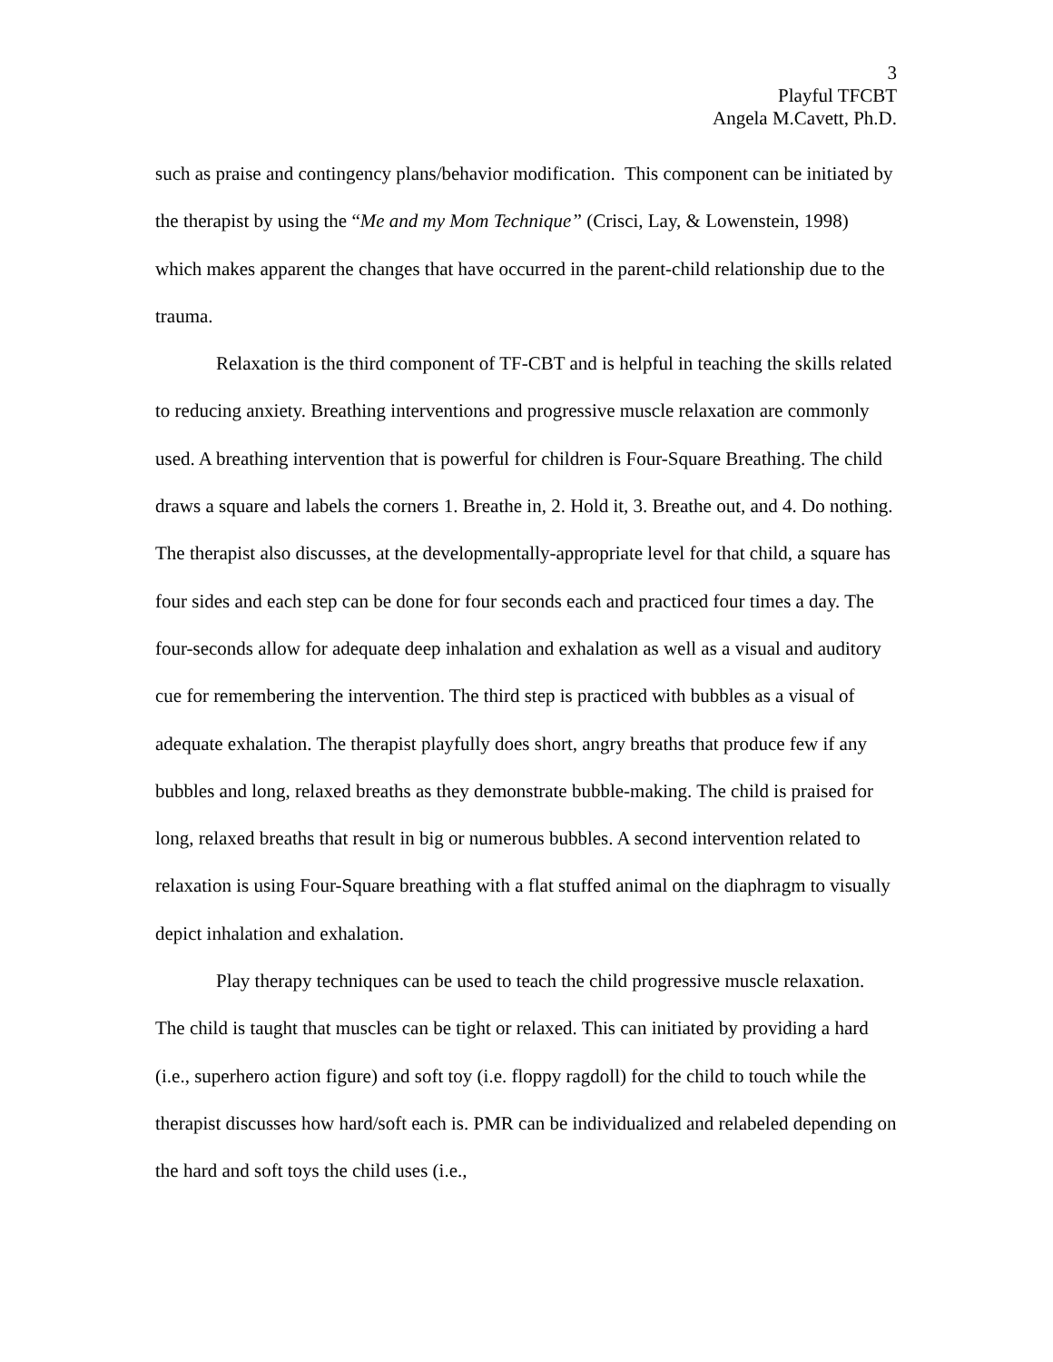3
Playful TFCBT
Angela M.Cavett, Ph.D.
such as praise and contingency plans/behavior modification. This component can be initiated by the therapist by using the “Me and my Mom Technique” (Crisci, Lay, & Lowenstein, 1998) which makes apparent the changes that have occurred in the parent-child relationship due to the trauma.
Relaxation is the third component of TF-CBT and is helpful in teaching the skills related to reducing anxiety. Breathing interventions and progressive muscle relaxation are commonly used. A breathing intervention that is powerful for children is Four-Square Breathing. The child draws a square and labels the corners 1. Breathe in, 2. Hold it, 3. Breathe out, and 4. Do nothing. The therapist also discusses, at the developmentally-appropriate level for that child, a square has four sides and each step can be done for four seconds each and practiced four times a day. The four-seconds allow for adequate deep inhalation and exhalation as well as a visual and auditory cue for remembering the intervention. The third step is practiced with bubbles as a visual of adequate exhalation. The therapist playfully does short, angry breaths that produce few if any bubbles and long, relaxed breaths as they demonstrate bubble-making. The child is praised for long, relaxed breaths that result in big or numerous bubbles. A second intervention related to relaxation is using Four-Square breathing with a flat stuffed animal on the diaphragm to visually depict inhalation and exhalation.
Play therapy techniques can be used to teach the child progressive muscle relaxation. The child is taught that muscles can be tight or relaxed. This can initiated by providing a hard (i.e., superhero action figure) and soft toy (i.e. floppy ragdoll) for the child to touch while the therapist discusses how hard/soft each is. PMR can be individualized and relabeled depending on the hard and soft toys the child uses (i.e.,